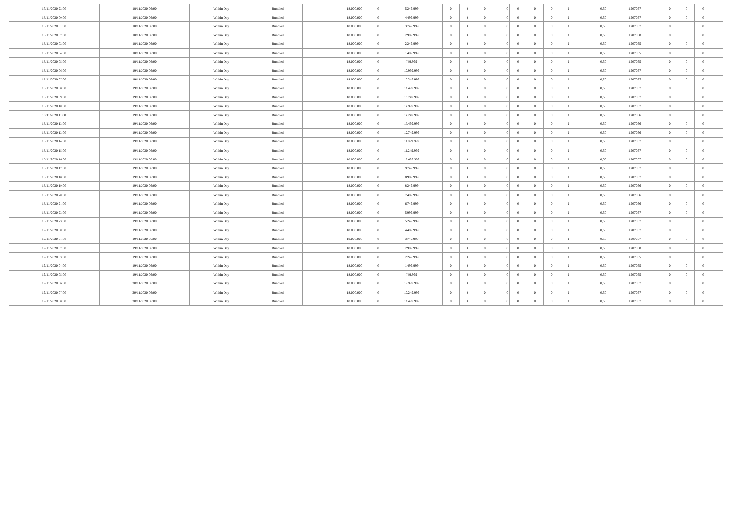| 17/11/2020 23:00 | 18/11/2020 06:00 | Within Day | Bundled | 18.000.000 | 0 | 5.249.999 | 0 | 0 | 0 | 0 | 0 | 0 | 0 | 0 | 0,50 | 1,207057 | 0 | 0 | 0 | |
| 18/11/2020 00:00 | 18/11/2020 06:00 | Within Day | Bundled | 18.000.000 | 0 | 4.499.999 | 0 | 0 | 0 | 0 | 0 | 0 | 0 | 0 | 0,50 | 1,207057 | 0 | 0 | 0 | |
| 18/11/2020 01:00 | 18/11/2020 06:00 | Within Day | Bundled | 18.000.000 | 0 | 3.749.999 | 0 | 0 | 0 | 0 | 0 | 0 | 0 | 0 | 0,50 | 1,207057 | 0 | 0 | 0 | |
| 18/11/2020 02:00 | 18/11/2020 06:00 | Within Day | Bundled | 18.000.000 | 0 | 2.999.999 | 0 | 0 | 0 | 0 | 0 | 0 | 0 | 0 | 0,50 | 1,207058 | 0 | 0 | 0 | |
| 18/11/2020 03:00 | 18/11/2020 06:00 | Within Day | Bundled | 18.000.000 | 0 | 2.249.999 | 0 | 0 | 0 | 0 | 0 | 0 | 0 | 0 | 0,50 | 1,207055 | 0 | 0 | 0 | |
| 18/11/2020 04:00 | 18/11/2020 06:00 | Within Day | Bundled | 18.000.000 | 0 | 1.499.999 | 0 | 0 | 0 | 0 | 0 | 0 | 0 | 0 | 0,50 | 1,207055 | 0 | 0 | 0 | |
| 18/11/2020 05:00 | 18/11/2020 06:00 | Within Day | Bundled | 18.000.000 | 0 | 749.999 | 0 | 0 | 0 | 0 | 0 | 0 | 0 | 0 | 0,50 | 1,207055 | 0 | 0 | 0 | |
| 18/11/2020 06:00 | 19/11/2020 06:00 | Within Day | Bundled | 18.000.000 | 0 | 17.999.999 | 0 | 0 | 0 | 0 | 0 | 0 | 0 | 0 | 0,50 | 1,207057 | 0 | 0 | 0 | |
| 18/11/2020 07:00 | 19/11/2020 06:00 | Within Day | Bundled | 18.000.000 | 0 | 17.249.999 | 0 | 0 | 0 | 0 | 0 | 0 | 0 | 0 | 0,50 | 1,207057 | 0 | 0 | 0 | |
| 18/11/2020 08:00 | 19/11/2020 06:00 | Within Day | Bundled | 18.000.000 | 0 | 16.499.999 | 0 | 0 | 0 | 0 | 0 | 0 | 0 | 0 | 0,50 | 1,207057 | 0 | 0 | 0 | |
| 18/11/2020 09:00 | 19/11/2020 06:00 | Within Day | Bundled | 18.000.000 | 0 | 15.749.999 | 0 | 0 | 0 | 0 | 0 | 0 | 0 | 0 | 0,50 | 1,207057 | 0 | 0 | 0 | |
| 18/11/2020 10:00 | 19/11/2020 06:00 | Within Day | Bundled | 18.000.000 | 0 | 14.999.999 | 0 | 0 | 0 | 0 | 0 | 0 | 0 | 0 | 0,50 | 1,207057 | 0 | 0 | 0 | |
| 18/11/2020 11:00 | 19/11/2020 06:00 | Within Day | Bundled | 18.000.000 | 0 | 14.249.999 | 0 | 0 | 0 | 0 | 0 | 0 | 0 | 0 | 0,50 | 1,207056 | 0 | 0 | 0 | |
| 18/11/2020 12:00 | 19/11/2020 06:00 | Within Day | Bundled | 18.000.000 | 0 | 13.499.999 | 0 | 0 | 0 | 0 | 0 | 0 | 0 | 0 | 0,50 | 1,207056 | 0 | 0 | 0 | |
| 18/11/2020 13:00 | 19/11/2020 06:00 | Within Day | Bundled | 18.000.000 | 0 | 12.749.999 | 0 | 0 | 0 | 0 | 0 | 0 | 0 | 0 | 0,50 | 1,207056 | 0 | 0 | 0 | |
| 18/11/2020 14:00 | 19/11/2020 06:00 | Within Day | Bundled | 18.000.000 | 0 | 11.999.999 | 0 | 0 | 0 | 0 | 0 | 0 | 0 | 0 | 0,50 | 1,207057 | 0 | 0 | 0 | |
| 18/11/2020 15:00 | 19/11/2020 06:00 | Within Day | Bundled | 18.000.000 | 0 | 11.249.999 | 0 | 0 | 0 | 0 | 0 | 0 | 0 | 0 | 0,50 | 1,207057 | 0 | 0 | 0 | |
| 18/11/2020 16:00 | 19/11/2020 06:00 | Within Day | Bundled | 18.000.000 | 0 | 10.499.999 | 0 | 0 | 0 | 0 | 0 | 0 | 0 | 0 | 0,50 | 1,207057 | 0 | 0 | 0 | |
| 18/11/2020 17:00 | 19/11/2020 06:00 | Within Day | Bundled | 18.000.000 | 0 | 9.749.999 | 0 | 0 | 0 | 0 | 0 | 0 | 0 | 0 | 0,50 | 1,207057 | 0 | 0 | 0 | |
| 18/11/2020 18:00 | 19/11/2020 06:00 | Within Day | Bundled | 18.000.000 | 0 | 8.999.999 | 0 | 0 | 0 | 0 | 0 | 0 | 0 | 0 | 0,50 | 1,207057 | 0 | 0 | 0 | |
| 18/11/2020 19:00 | 19/11/2020 06:00 | Within Day | Bundled | 18.000.000 | 0 | 8.249.999 | 0 | 0 | 0 | 0 | 0 | 0 | 0 | 0 | 0,50 | 1,207056 | 0 | 0 | 0 | |
| 18/11/2020 20:00 | 19/11/2020 06:00 | Within Day | Bundled | 18.000.000 | 0 | 7.499.999 | 0 | 0 | 0 | 0 | 0 | 0 | 0 | 0 | 0,50 | 1,207056 | 0 | 0 | 0 | |
| 18/11/2020 21:00 | 19/11/2020 06:00 | Within Day | Bundled | 18.000.000 | 0 | 6.749.999 | 0 | 0 | 0 | 0 | 0 | 0 | 0 | 0 | 0,50 | 1,207056 | 0 | 0 | 0 | |
| 18/11/2020 22:00 | 19/11/2020 06:00 | Within Day | Bundled | 18.000.000 | 0 | 5.999.999 | 0 | 0 | 0 | 0 | 0 | 0 | 0 | 0 | 0,50 | 1,207057 | 0 | 0 | 0 | |
| 18/11/2020 23:00 | 19/11/2020 06:00 | Within Day | Bundled | 18.000.000 | 0 | 5.249.999 | 0 | 0 | 0 | 0 | 0 | 0 | 0 | 0 | 0,50 | 1,207057 | 0 | 0 | 0 | |
| 19/11/2020 00:00 | 19/11/2020 06:00 | Within Day | Bundled | 18.000.000 | 0 | 4.499.999 | 0 | 0 | 0 | 0 | 0 | 0 | 0 | 0 | 0,50 | 1,207057 | 0 | 0 | 0 | |
| 19/11/2020 01:00 | 19/11/2020 06:00 | Within Day | Bundled | 18.000.000 | 0 | 3.749.999 | 0 | 0 | 0 | 0 | 0 | 0 | 0 | 0 | 0,50 | 1,207057 | 0 | 0 | 0 | |
| 19/11/2020 02:00 | 19/11/2020 06:00 | Within Day | Bundled | 18.000.000 | 0 | 2.999.999 | 0 | 0 | 0 | 0 | 0 | 0 | 0 | 0 | 0,50 | 1,207058 | 0 | 0 | 0 | |
| 19/11/2020 03:00 | 19/11/2020 06:00 | Within Day | Bundled | 18.000.000 | 0 | 2.249.999 | 0 | 0 | 0 | 0 | 0 | 0 | 0 | 0 | 0,50 | 1,207055 | 0 | 0 | 0 | |
| 19/11/2020 04:00 | 19/11/2020 06:00 | Within Day | Bundled | 18.000.000 | 0 | 1.499.999 | 0 | 0 | 0 | 0 | 0 | 0 | 0 | 0 | 0,50 | 1,207055 | 0 | 0 | 0 | |
| 19/11/2020 05:00 | 19/11/2020 06:00 | Within Day | Bundled | 18.000.000 | 0 | 749.999 | 0 | 0 | 0 | 0 | 0 | 0 | 0 | 0 | 0,50 | 1,207055 | 0 | 0 | 0 | |
| 19/11/2020 06:00 | 20/11/2020 06:00 | Within Day | Bundled | 18.000.000 | 0 | 17.999.999 | 0 | 0 | 0 | 0 | 0 | 0 | 0 | 0 | 0,50 | 1,207057 | 0 | 0 | 0 | |
| 19/11/2020 07:00 | 20/11/2020 06:00 | Within Day | Bundled | 18.000.000 | 0 | 17.249.999 | 0 | 0 | 0 | 0 | 0 | 0 | 0 | 0 | 0,50 | 1,207057 | 0 | 0 | 0 | |
| 19/11/2020 08:00 | 20/11/2020 06:00 | Within Day | Bundled | 18.000.000 | 0 | 16.499.999 | 0 | 0 | 0 | 0 | 0 | 0 | 0 | 0 | 0,50 | 1,207057 | 0 | 0 | 0 | |